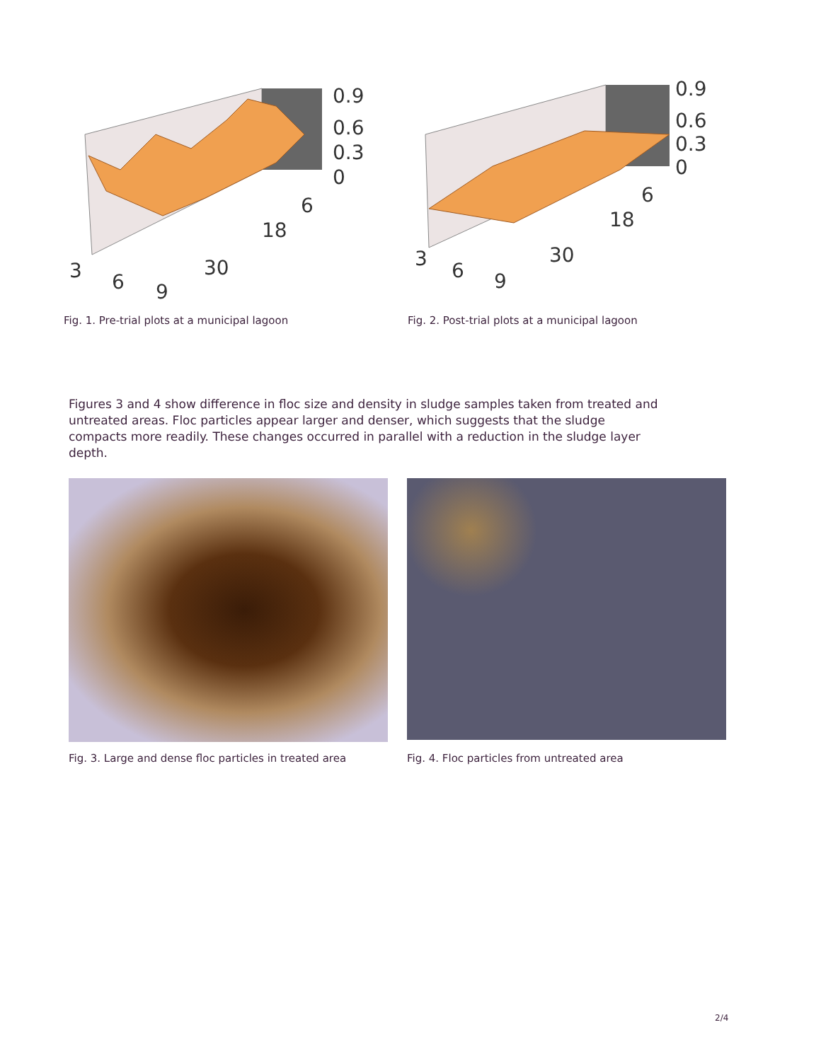0.9
0.6
0.3
0
6
18
30
3
6
9
Fig. 1. Pre-trial plots at a municipal lagoon
0.9
0.6
0.3
0
6
18
30
3
6
9
Fig. 2. Post-trial plots at a municipal lagoon
Figures 3 and 4 show difference in floc size and density in sludge samples taken from treated and untreated areas. Floc particles appear larger and denser, which suggests that the sludge compacts more readily. These changes occurred in parallel with a reduction in the sludge layer depth.
Fig. 3. Large and dense floc particles in treated area
Fig. 4. Floc particles from untreated area
2/4